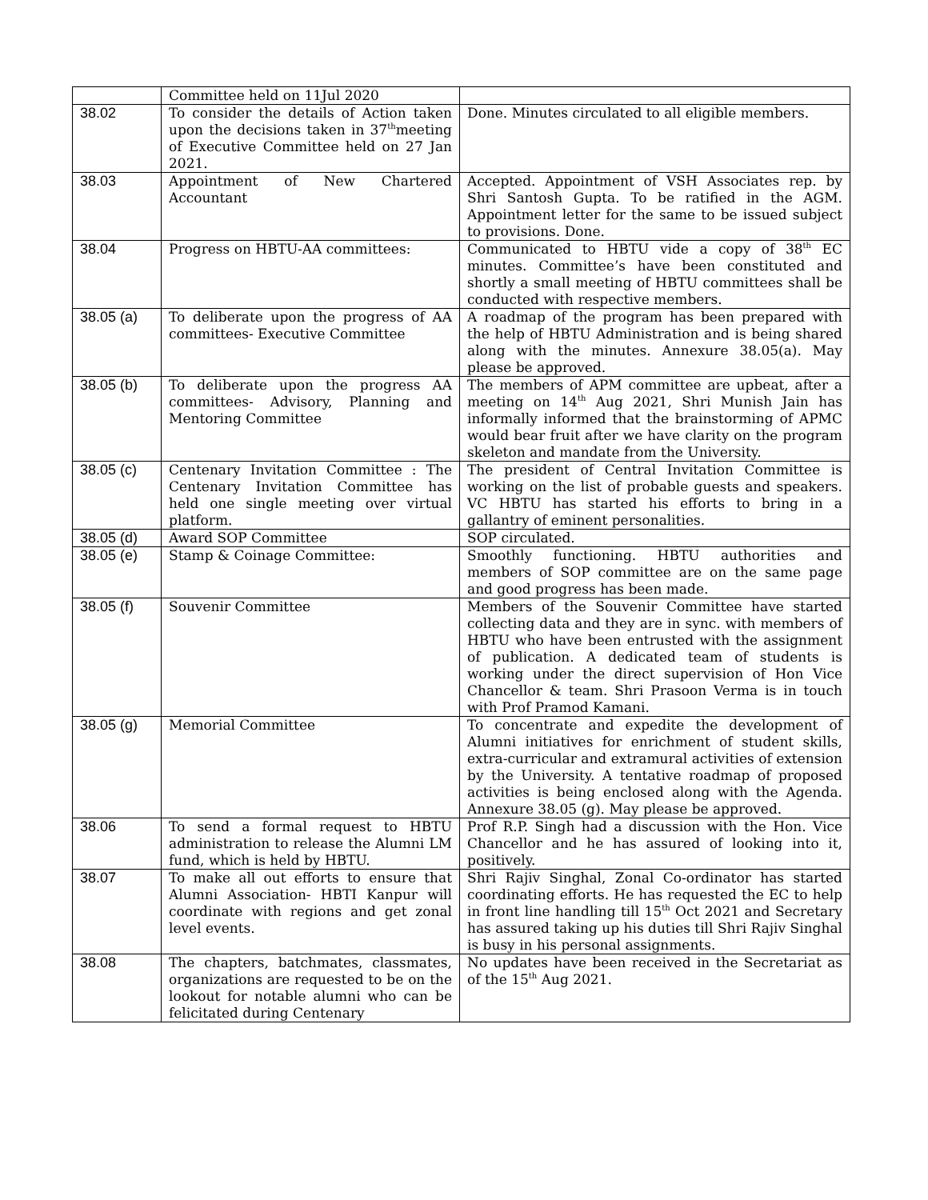| | Committee held on 11Jul 2020 | |
| 38.02 | To consider the details of Action taken upon the decisions taken in 37<sup>th</sup>meeting of Executive Committee held on 27 Jan 2021. | Done. Minutes circulated to all eligible members. |
| 38.03 | Appointment of New Chartered Accountant | Accepted. Appointment of VSH Associates rep. by Shri Santosh Gupta. To be ratified in the AGM. Appointment letter for the same to be issued subject to provisions. Done. |
| 38.04 | Progress on HBTU-AA committees: | Communicated to HBTU vide a copy of 38<sup>th</sup> EC minutes. Committee’s have been constituted and shortly a small meeting of HBTU committees shall be conducted with respective members. |
| 38.05 (a) | To deliberate upon the progress of AA committees- Executive Committee | A roadmap of the program has been prepared with the help of HBTU Administration and is being shared along with the minutes. Annexure 38.05(a). May please be approved. |
| 38.05 (b) | To deliberate upon the progress AA committees- Advisory, Planning and Mentoring Committee | The members of APM committee are upbeat, after a meeting on 14<sup>th</sup> Aug 2021, Shri Munish Jain has informally informed that the brainstorming of APMC would bear fruit after we have clarity on the program skeleton and mandate from the University. |
| 38.05 (c) | Centenary Invitation Committee : The Centenary Invitation Committee has held one single meeting over virtual platform. | The president of Central Invitation Committee is working on the list of probable guests and speakers. VC HBTU has started his efforts to bring in a gallantry of eminent personalities. |
| 38.05 (d) | Award SOP Committee | SOP circulated. |
| 38.05 (e) | Stamp & Coinage Committee: | Smoothly functioning. HBTU authorities and members of SOP committee are on the same page and good progress has been made. |
| 38.05 (f) | Souvenir Committee | Members of the Souvenir Committee have started collecting data and they are in sync. with members of HBTU who have been entrusted with the assignment of publication. A dedicated team of students is working under the direct supervision of Hon Vice Chancellor & team. Shri Prasoon Verma is in touch with Prof Pramod Kamani. |
| 38.05 (g) | Memorial Committee | To concentrate and expedite the development of Alumni initiatives for enrichment of student skills, extra-curricular and extramural activities of extension by the University. A tentative roadmap of proposed activities is being enclosed along with the Agenda. Annexure 38.05 (g). May please be approved. |
| 38.06 | To send a formal request to HBTU administration to release the Alumni LM fund, which is held by HBTU. | Prof R.P. Singh had a discussion with the Hon. Vice Chancellor and he has assured of looking into it, positively. |
| 38.07 | To make all out efforts to ensure that Alumni Association- HBTI Kanpur will coordinate with regions and get zonal level events. | Shri Rajiv Singhal, Zonal Co-ordinator has started coordinating efforts. He has requested the EC to help in front line handling till 15<sup>th</sup> Oct 2021 and Secretary has assured taking up his duties till Shri Rajiv Singhal is busy in his personal assignments. |
| 38.08 | The chapters, batchmates, classmates, organizations are requested to be on the lookout for notable alumni who can be felicitated during Centenary | No updates have been received in the Secretariat as of the 15<sup>th</sup> Aug 2021. |